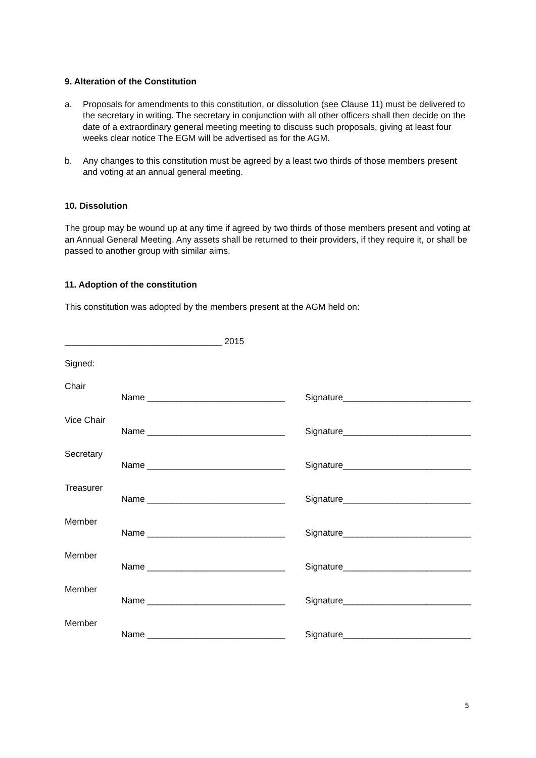9. Alteration of the Constitution
a. Proposals for amendments to this constitution, or dissolution (see Clause 11) must be delivered to the secretary in writing. The secretary in conjunction with all other officers shall then decide on the date of a extraordinary general meeting meeting to discuss such proposals, giving at least four weeks clear notice The EGM will be advertised as for the AGM.
b. Any changes to this constitution must be agreed by a least two thirds of those members present and voting at an annual general meeting.
10. Dissolution
The group may be wound up at any time if agreed by two thirds of those members present and voting at an Annual General Meeting. Any assets shall be returned to their providers, if they require it, or shall be passed to another group with similar aims.
11. Adoption of the constitution
This constitution was adopted by the members present at the AGM held on:
________________________________ 2015
Signed:
Chair
Name ____________________________ Signature__________________________
Vice Chair
Name ____________________________ Signature__________________________
Secretary
Name ____________________________ Signature__________________________
Treasurer
Name ____________________________ Signature__________________________
Member
Name ____________________________ Signature__________________________
Member
Name ____________________________ Signature__________________________
Member
Name ____________________________ Signature__________________________
Member
Name ____________________________ Signature__________________________
5